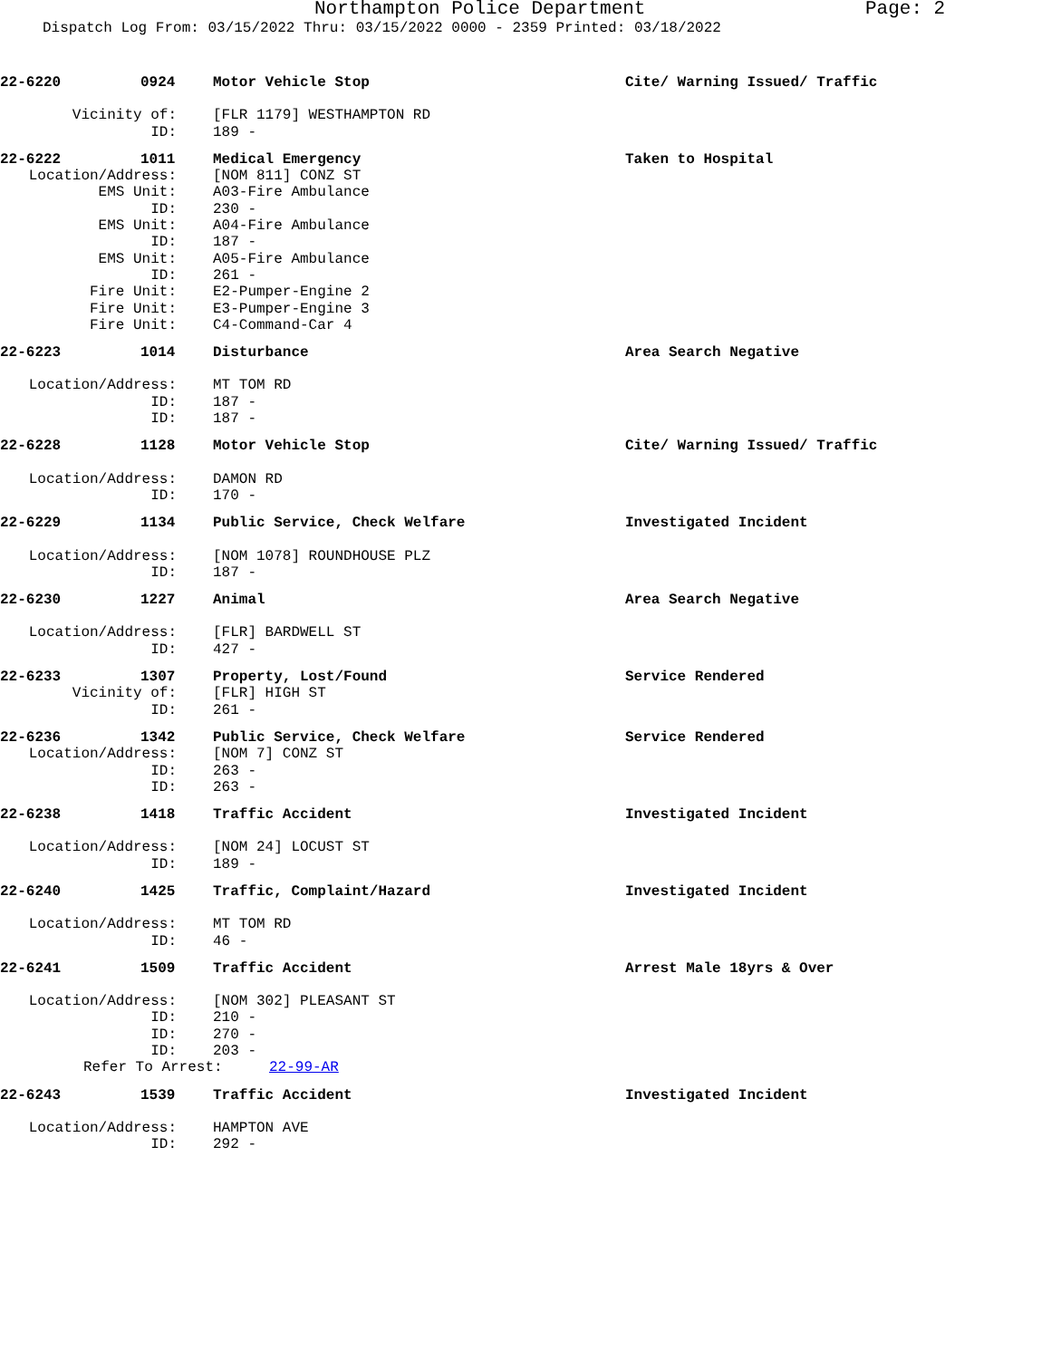Northampton Police Department Page: 2
Dispatch Log From: 03/15/2022 Thru: 03/15/2022 0000 - 2359 Printed: 03/18/2022
22-6220
0924
Motor Vehicle Stop
Cite/ Warning Issued/ Traffic
Vicinity of:
[FLR 1179] WESTHAMPTON RD
ID:
189 -
22-6222
1011
Medical Emergency
Taken to Hospital
Location/Address:
[NOM 811] CONZ ST
EMS Unit:
A03-Fire Ambulance
ID:
230 -
EMS Unit:
A04-Fire Ambulance
ID:
187 -
EMS Unit:
A05-Fire Ambulance
ID:
261 -
Fire Unit:
E2-Pumper-Engine 2
Fire Unit:
E3-Pumper-Engine 3
Fire Unit:
C4-Command-Car 4
22-6223
1014
Disturbance
Area Search Negative
Location/Address:
MT TOM RD
ID:
187 -
ID:
187 -
22-6228
1128
Motor Vehicle Stop
Cite/ Warning Issued/ Traffic
Location/Address:
DAMON RD
ID:
170 -
22-6229
1134
Public Service, Check Welfare
Investigated Incident
Location/Address:
[NOM 1078] ROUNDHOUSE PLZ
ID:
187 -
22-6230
1227
Animal
Area Search Negative
Location/Address:
[FLR] BARDWELL ST
ID:
427 -
22-6233
1307
Property, Lost/Found
Service Rendered
Vicinity of:
[FLR] HIGH ST
ID:
261 -
22-6236
1342
Public Service, Check Welfare
Service Rendered
Location/Address:
[NOM 7] CONZ ST
ID:
263 -
ID:
263 -
22-6238
1418
Traffic Accident
Investigated Incident
Location/Address:
[NOM 24] LOCUST ST
ID:
189 -
22-6240
1425
Traffic, Complaint/Hazard
Investigated Incident
Location/Address:
MT TOM RD
ID:
46 -
22-6241
1509
Traffic Accident
Arrest Male 18yrs & Over
Location/Address:
[NOM 302] PLEASANT ST
ID:
210 -
ID:
270 -
ID:
203 -
Refer To Arrest:
22-99-AR
22-6243
1539
Traffic Accident
Investigated Incident
Location/Address:
HAMPTON AVE
ID:
292 -